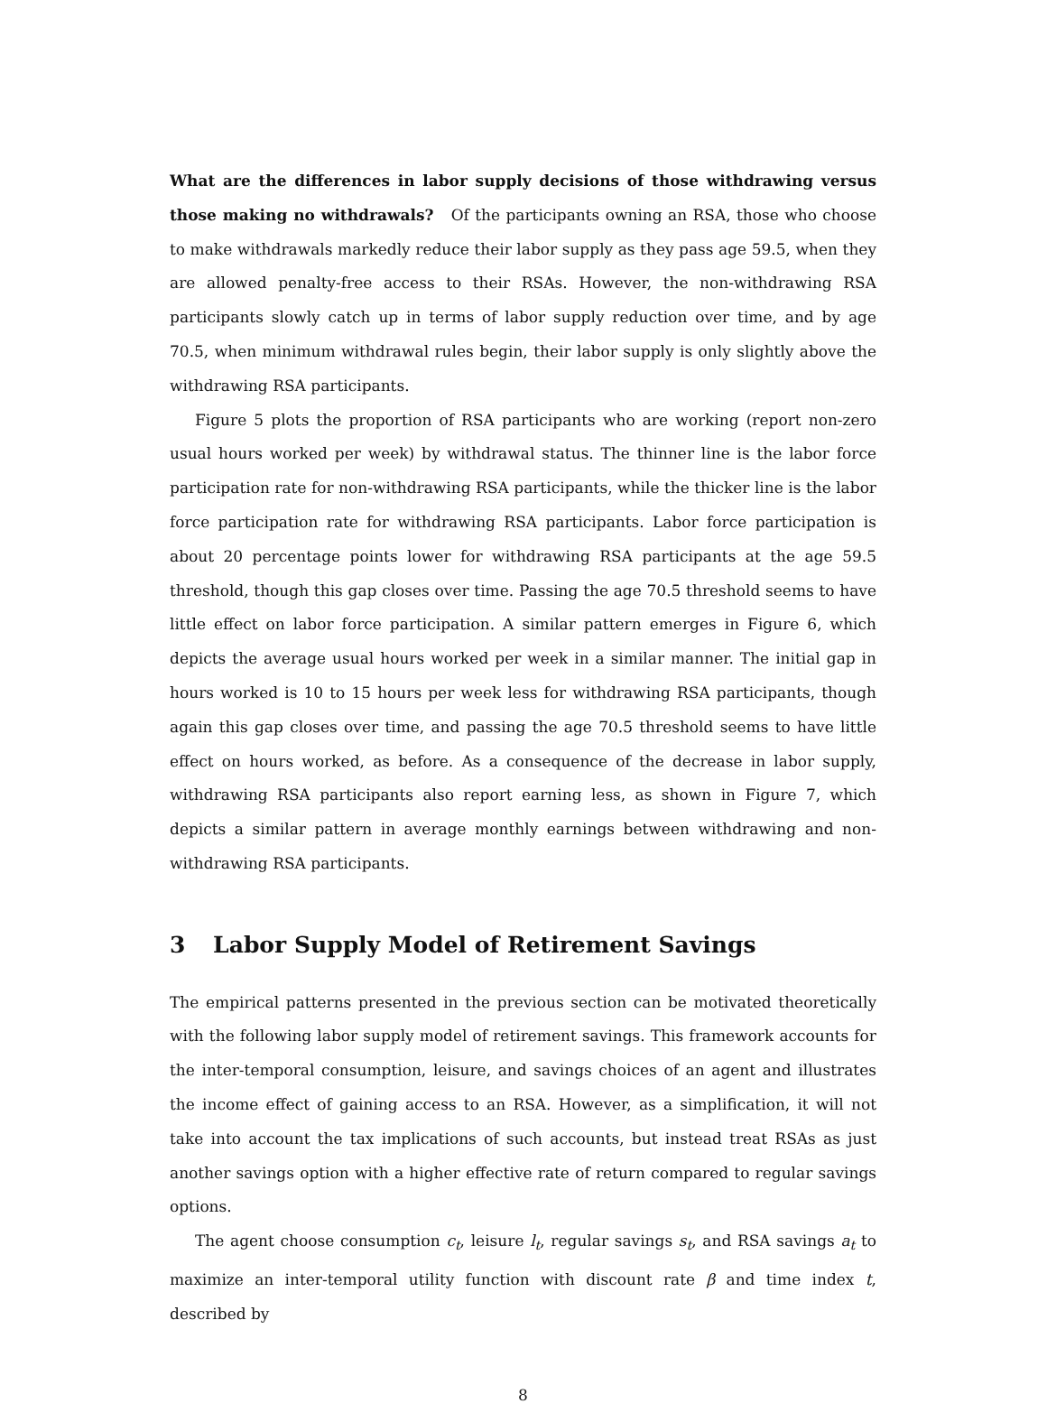What are the differences in labor supply decisions of those withdrawing versus those making no withdrawals? Of the participants owning an RSA, those who choose to make withdrawals markedly reduce their labor supply as they pass age 59.5, when they are allowed penalty-free access to their RSAs. However, the non-withdrawing RSA participants slowly catch up in terms of labor supply reduction over time, and by age 70.5, when minimum withdrawal rules begin, their labor supply is only slightly above the withdrawing RSA participants.
Figure 5 plots the proportion of RSA participants who are working (report non-zero usual hours worked per week) by withdrawal status. The thinner line is the labor force participation rate for non-withdrawing RSA participants, while the thicker line is the labor force participation rate for withdrawing RSA participants. Labor force participation is about 20 percentage points lower for withdrawing RSA participants at the age 59.5 threshold, though this gap closes over time. Passing the age 70.5 threshold seems to have little effect on labor force participation. A similar pattern emerges in Figure 6, which depicts the average usual hours worked per week in a similar manner. The initial gap in hours worked is 10 to 15 hours per week less for withdrawing RSA participants, though again this gap closes over time, and passing the age 70.5 threshold seems to have little effect on hours worked, as before. As a consequence of the decrease in labor supply, withdrawing RSA participants also report earning less, as shown in Figure 7, which depicts a similar pattern in average monthly earnings between withdrawing and non-withdrawing RSA participants.
3 Labor Supply Model of Retirement Savings
The empirical patterns presented in the previous section can be motivated theoretically with the following labor supply model of retirement savings. This framework accounts for the inter-temporal consumption, leisure, and savings choices of an agent and illustrates the income effect of gaining access to an RSA. However, as a simplification, it will not take into account the tax implications of such accounts, but instead treat RSAs as just another savings option with a higher effective rate of return compared to regular savings options.
The agent choose consumption c<sub>t</sub>, leisure l<sub>t</sub>, regular savings s<sub>t</sub>, and RSA savings a<sub>t</sub> to maximize an inter-temporal utility function with discount rate β and time index t, described by
8